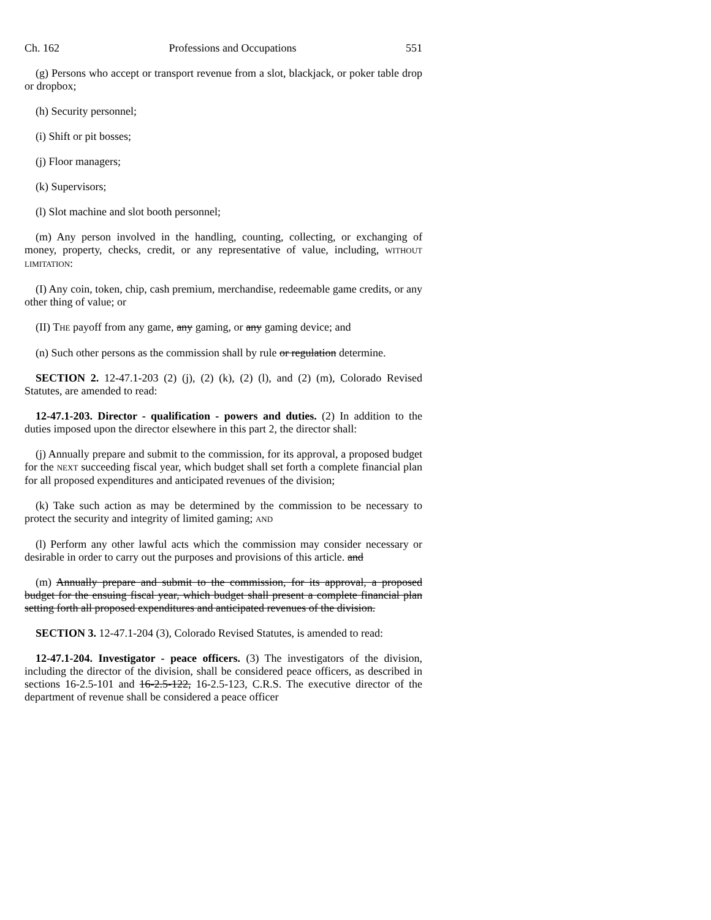Ch. 162 Professions and Occupations 551
(g) Persons who accept or transport revenue from a slot, blackjack, or poker table drop or dropbox;
(h) Security personnel;
(i) Shift or pit bosses;
(j) Floor managers;
(k) Supervisors;
(l) Slot machine and slot booth personnel;
(m) Any person involved in the handling, counting, collecting, or exchanging of money, property, checks, credit, or any representative of value, including, WITHOUT LIMITATION:
(I) Any coin, token, chip, cash premium, merchandise, redeemable game credits, or any other thing of value; or
(II) THE payoff from any game, any gaming, or any gaming device; and
(n) Such other persons as the commission shall by rule or regulation determine.
SECTION 2. 12-47.1-203 (2) (j), (2) (k), (2) (l), and (2) (m), Colorado Revised Statutes, are amended to read:
12-47.1-203. Director - qualification - powers and duties. (2) In addition to the duties imposed upon the director elsewhere in this part 2, the director shall:
(j) Annually prepare and submit to the commission, for its approval, a proposed budget for the NEXT succeeding fiscal year, which budget shall set forth a complete financial plan for all proposed expenditures and anticipated revenues of the division;
(k) Take such action as may be determined by the commission to be necessary to protect the security and integrity of limited gaming; AND
(l) Perform any other lawful acts which the commission may consider necessary or desirable in order to carry out the purposes and provisions of this article. and
(m) Annually prepare and submit to the commission, for its approval, a proposed budget for the ensuing fiscal year, which budget shall present a complete financial plan setting forth all proposed expenditures and anticipated revenues of the division.
SECTION 3. 12-47.1-204 (3), Colorado Revised Statutes, is amended to read:
12-47.1-204. Investigator - peace officers. (3) The investigators of the division, including the director of the division, shall be considered peace officers, as described in sections 16-2.5-101 and 16-2.5-122, 16-2.5-123, C.R.S. The executive director of the department of revenue shall be considered a peace officer